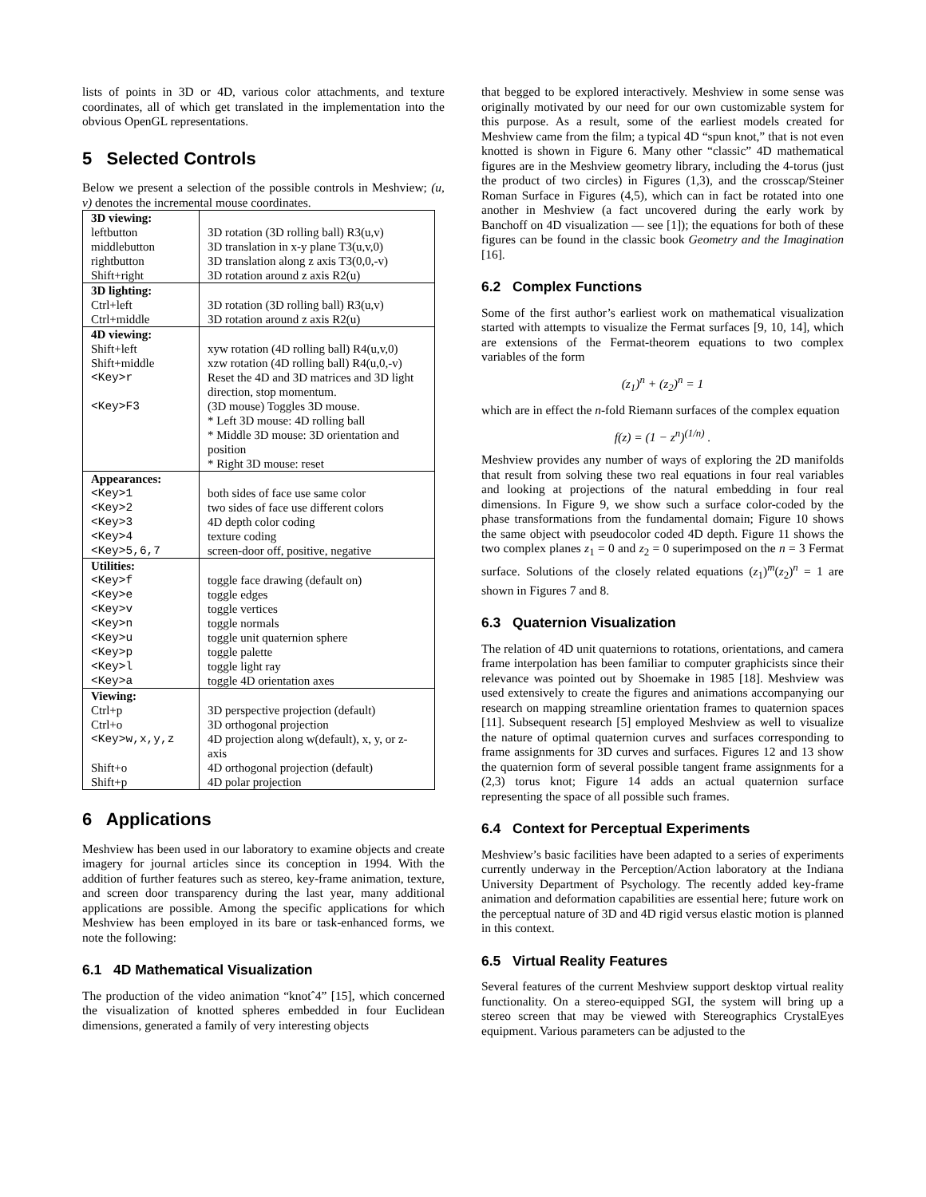lists of points in 3D or 4D, various color attachments, and texture coordinates, all of which get translated in the implementation into the obvious OpenGL representations.
5 Selected Controls
Below we present a selection of the possible controls in Meshview; (u, v) denotes the incremental mouse coordinates.
| 3D viewing: | |
| leftbutton | 3D rotation (3D rolling ball) R3(u,v) |
| middlebutton | 3D translation in x-y plane T3(u,v,0) |
| rightbutton | 3D translation along z axis T3(0,0,-v) |
| Shift+right | 3D rotation around z axis R2(u) |
| 3D lighting: | |
| Ctrl+left | 3D rotation (3D rolling ball) R3(u,v) |
| Ctrl+middle | 3D rotation around z axis R2(u) |
| 4D viewing: | |
| Shift+left | xyw rotation (4D rolling ball) R4(u,v,0) |
| Shift+middle | xzw rotation (4D rolling ball) R4(u,0,-v) |
| <Key>r | Reset the 4D and 3D matrices and 3D light direction, stop momentum. |
| <Key>F3 | (3D mouse) Toggles 3D mouse. * Left 3D mouse: 4D rolling ball * Middle 3D mouse: 3D orientation and position * Right 3D mouse: reset |
| Appearances: | |
| <Key>1 | both sides of face use same color |
| <Key>2 | two sides of face use different colors |
| <Key>3 | 4D depth color coding |
| <Key>4 | texture coding |
| <Key>5,6,7 | screen-door off, positive, negative |
| Utilities: | |
| <Key>f | toggle face drawing (default on) |
| <Key>e | toggle edges |
| <Key>v | toggle vertices |
| <Key>n | toggle normals |
| <Key>u | toggle unit quaternion sphere |
| <Key>p | toggle palette |
| <Key>l | toggle light ray |
| <Key>a | toggle 4D orientation axes |
| Viewing: | |
| Ctrl+p | 3D perspective projection (default) |
| Ctrl+o | 3D orthogonal projection |
| <Key>w,x,y,z | 4D projection along w(default), x, y, or z-axis |
| Shift+o | 4D orthogonal projection (default) |
| Shift+p | 4D polar projection |
6 Applications
Meshview has been used in our laboratory to examine objects and create imagery for journal articles since its conception in 1994. With the addition of further features such as stereo, key-frame animation, texture, and screen door transparency during the last year, many additional applications are possible. Among the specific applications for which Meshview has been employed in its bare or task-enhanced forms, we note the following:
6.1 4D Mathematical Visualization
The production of the video animation “knotˆ4” [15], which concerned the visualization of knotted spheres embedded in four Euclidean dimensions, generated a family of very interesting objects
that begged to be explored interactively. Meshview in some sense was originally motivated by our need for our own customizable system for this purpose. As a result, some of the earliest models created for Meshview came from the film; a typical 4D “spun knot,” that is not even knotted is shown in Figure 6. Many other “classic” 4D mathematical figures are in the Meshview geometry library, including the 4-torus (just the product of two circles) in Figures (1,3), and the crosscap/Steiner Roman Surface in Figures (4,5), which can in fact be rotated into one another in Meshview (a fact uncovered during the early work by Banchoff on 4D visualization — see [1]); the equations for both of these figures can be found in the classic book Geometry and the Imagination [16].
6.2 Complex Functions
Some of the first author’s earliest work on mathematical visualization started with attempts to visualize the Fermat surfaces [9, 10, 14], which are extensions of the Fermat-theorem equations to two complex variables of the form
(z<sub>1</sub>)<sup>n</sup> + (z<sub>2</sub>)<sup>n</sup> = 1
which are in effect the n-fold Riemann surfaces of the complex equation
f(z) = (1 − z<sup>n</sup>)<sup>(1/n)</sup> .
Meshview provides any number of ways of exploring the 2D manifolds that result from solving these two real equations in four real variables and looking at projections of the natural embedding in four real dimensions. In Figure 9, we show such a surface color-coded by the phase transformations from the fundamental domain; Figure 10 shows the same object with pseudocolor coded 4D depth. Figure 11 shows the two complex planes z<sub>1</sub> = 0 and z<sub>2</sub> = 0 superimposed on the n = 3 Fermat surface. Solutions of the closely related equations (z<sub>1</sub>)<sup>m</sup>(z<sub>2</sub>)<sup>n</sup> = 1 are shown in Figures 7 and 8.
6.3 Quaternion Visualization
The relation of 4D unit quaternions to rotations, orientations, and camera frame interpolation has been familiar to computer graphicists since their relevance was pointed out by Shoemake in 1985 [18]. Meshview was used extensively to create the figures and animations accompanying our research on mapping streamline orientation frames to quaternion spaces [11]. Subsequent research [5] employed Meshview as well to visualize the nature of optimal quaternion curves and surfaces corresponding to frame assignments for 3D curves and surfaces. Figures 12 and 13 show the quaternion form of several possible tangent frame assignments for a (2,3) torus knot; Figure 14 adds an actual quaternion surface representing the space of all possible such frames.
6.4 Context for Perceptual Experiments
Meshview’s basic facilities have been adapted to a series of experiments currently underway in the Perception/Action laboratory at the Indiana University Department of Psychology. The recently added key-frame animation and deformation capabilities are essential here; future work on the perceptual nature of 3D and 4D rigid versus elastic motion is planned in this context.
6.5 Virtual Reality Features
Several features of the current Meshview support desktop virtual reality functionality. On a stereo-equipped SGI, the system will bring up a stereo screen that may be viewed with Stereographics CrystalEyes equipment. Various parameters can be adjusted to the